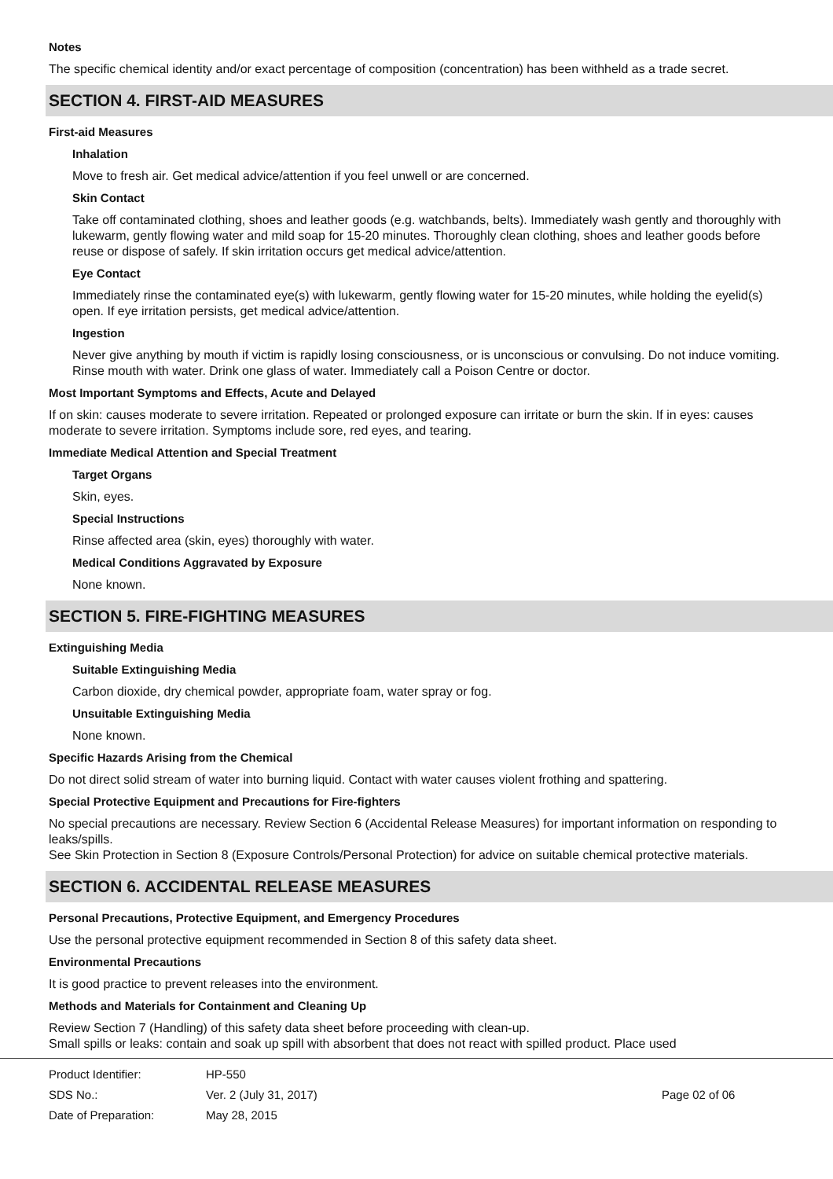Notes
The specific chemical identity and/or exact percentage of composition (concentration) has been withheld as a trade secret.
SECTION 4. FIRST-AID MEASURES
First-aid Measures
Inhalation
Move to fresh air. Get medical advice/attention if you feel unwell or are concerned.
Skin Contact
Take off contaminated clothing, shoes and leather goods (e.g. watchbands, belts). Immediately wash gently and thoroughly with lukewarm, gently flowing water and mild soap for 15-20 minutes. Thoroughly clean clothing, shoes and leather goods before reuse or dispose of safely. If skin irritation occurs get medical advice/attention.
Eye Contact
Immediately rinse the contaminated eye(s) with lukewarm, gently flowing water for 15-20 minutes, while holding the eyelid(s) open. If eye irritation persists, get medical advice/attention.
Ingestion
Never give anything by mouth if victim is rapidly losing consciousness, or is unconscious or convulsing. Do not induce vomiting. Rinse mouth with water. Drink one glass of water. Immediately call a Poison Centre or doctor.
Most Important Symptoms and Effects, Acute and Delayed
If on skin: causes moderate to severe irritation. Repeated or prolonged exposure can irritate or burn the skin. If in eyes: causes moderate to severe irritation. Symptoms include sore, red eyes, and tearing.
Immediate Medical Attention and Special Treatment
Target Organs
Skin, eyes.
Special Instructions
Rinse affected area (skin, eyes) thoroughly with water.
Medical Conditions Aggravated by Exposure
None known.
SECTION 5. FIRE-FIGHTING MEASURES
Extinguishing Media
Suitable Extinguishing Media
Carbon dioxide, dry chemical powder, appropriate foam, water spray or fog.
Unsuitable Extinguishing Media
None known.
Specific Hazards Arising from the Chemical
Do not direct solid stream of water into burning liquid. Contact with water causes violent frothing and spattering.
Special Protective Equipment and Precautions for Fire-fighters
No special precautions are necessary. Review Section 6 (Accidental Release Measures) for important information on responding to leaks/spills.
See Skin Protection in Section 8 (Exposure Controls/Personal Protection) for advice on suitable chemical protective materials.
SECTION 6. ACCIDENTAL RELEASE MEASURES
Personal Precautions, Protective Equipment, and Emergency Procedures
Use the personal protective equipment recommended in Section 8 of this safety data sheet.
Environmental Precautions
It is good practice to prevent releases into the environment.
Methods and Materials for Containment and Cleaning Up
Review Section 7 (Handling) of this safety data sheet before proceeding with clean-up.
Small spills or leaks: contain and soak up spill with absorbent that does not react with spilled product. Place used
Product Identifier: HP-550
SDS No.: Ver. 2 (July 31, 2017) Page 02 of 06
Date of Preparation: May 28, 2015